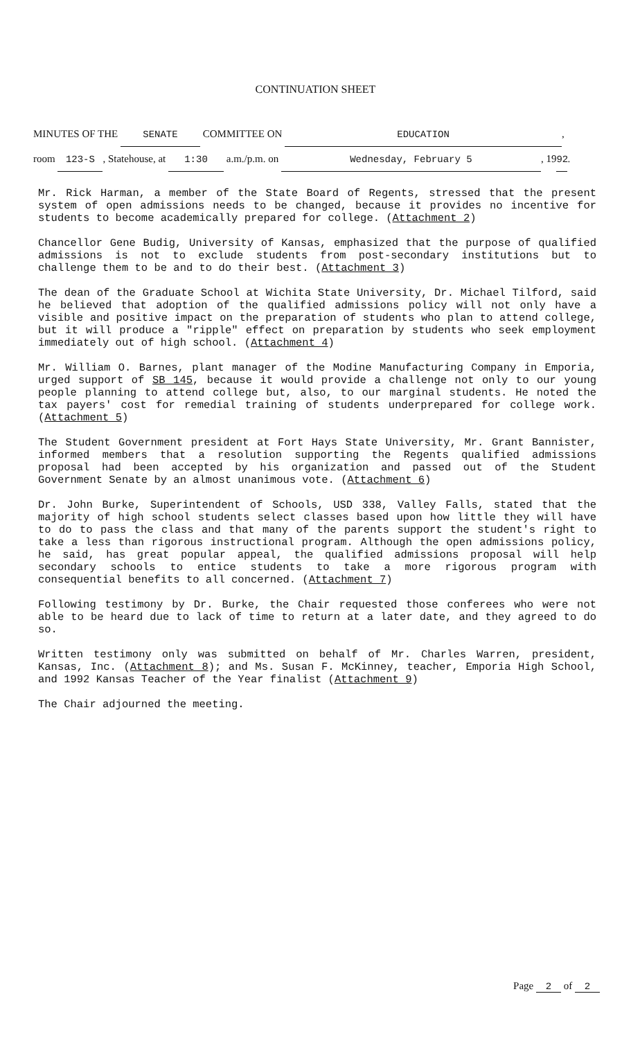CONTINUATION SHEET
MINUTES OF THE SENATE COMMITTEE ON EDUCATION,
room 123-S, Statehouse, at 1:30 a.m./p.m. on Wednesday, February 5, 19 92.
Mr. Rick Harman, a member of the State Board of Regents, stressed that the present system of open admissions needs to be changed, because it provides no incentive for students to become academically prepared for college. (Attachment 2)
Chancellor Gene Budig, University of Kansas, emphasized that the purpose of qualified admissions is not to exclude students from post-secondary institutions but to challenge them to be and to do their best. (Attachment 3)
The dean of the Graduate School at Wichita State University, Dr. Michael Tilford, said he believed that adoption of the qualified admissions policy will not only have a visible and positive impact on the preparation of students who plan to attend college, but it will produce a "ripple" effect on preparation by students who seek employment immediately out of high school. (Attachment 4)
Mr. William O. Barnes, plant manager of the Modine Manufacturing Company in Emporia, urged support of SB 145, because it would provide a challenge not only to our young people planning to attend college but, also, to our marginal students. He noted the tax payers' cost for remedial training of students underprepared for college work. (Attachment 5)
The Student Government president at Fort Hays State University, Mr. Grant Bannister, informed members that a resolution supporting the Regents qualified admissions proposal had been accepted by his organization and passed out of the Student Government Senate by an almost unanimous vote. (Attachment 6)
Dr. John Burke, Superintendent of Schools, USD 338, Valley Falls, stated that the majority of high school students select classes based upon how little they will have to do to pass the class and that many of the parents support the student's right to take a less than rigorous instructional program. Although the open admissions policy, he said, has great popular appeal, the qualified admissions proposal will help secondary schools to entice students to take a more rigorous program with consequential benefits to all concerned. (Attachment 7)
Following testimony by Dr. Burke, the Chair requested those conferees who were not able to be heard due to lack of time to return at a later date, and they agreed to do so.
Written testimony only was submitted on behalf of Mr. Charles Warren, president, Kansas, Inc. (Attachment 8); and Ms. Susan F. McKinney, teacher, Emporia High School, and 1992 Kansas Teacher of the Year finalist (Attachment 9)
The Chair adjourned the meeting.
Page 2 of 2